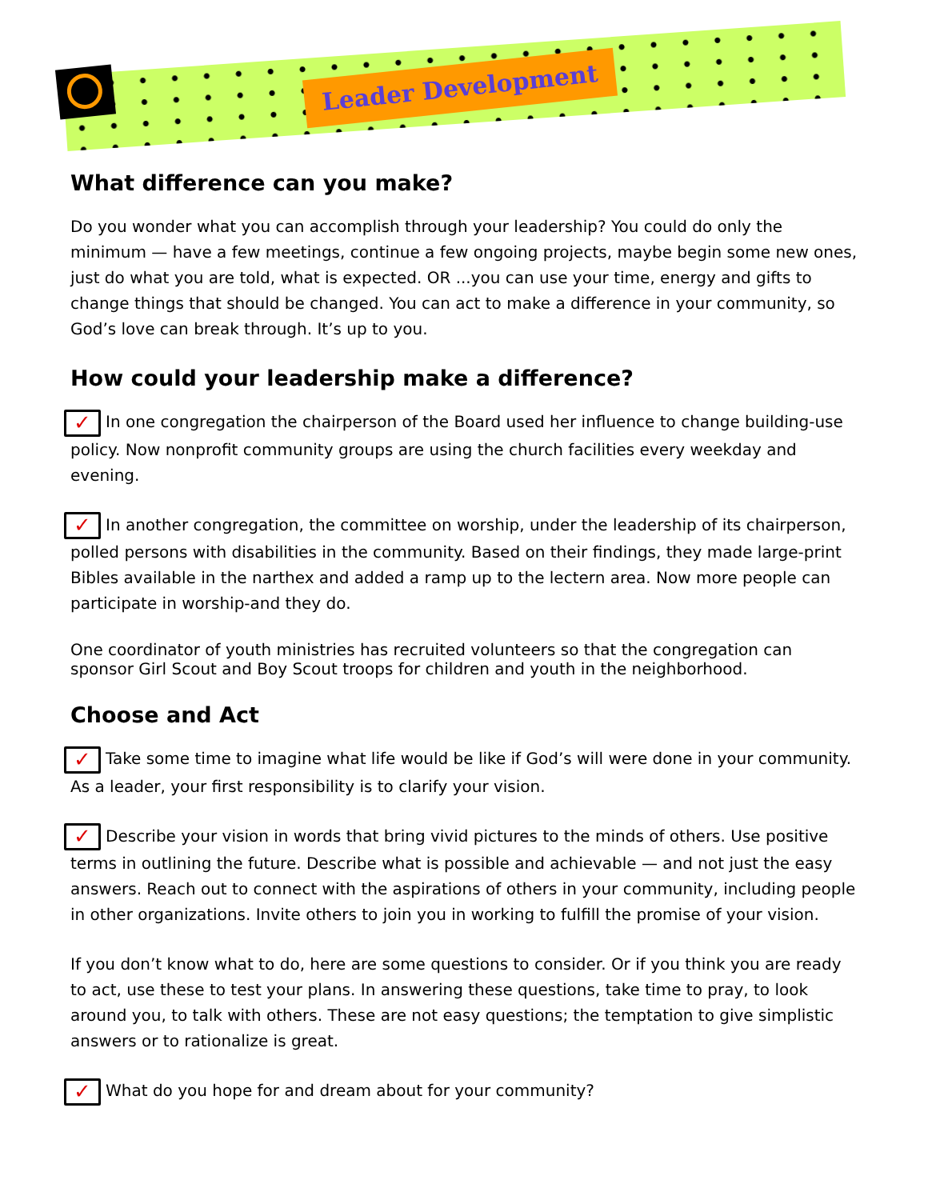Leader Development
What difference can you make?
Do you wonder what you can accomplish through your leadership? You could do only the minimum — have a few meetings, continue a few ongoing projects, maybe begin some new ones, just do what you are told, what is expected. OR ...you can use your time, energy and gifts to change things that should be changed. You can act to make a difference in your community, so God’s love can break through. It’s up to you.
How could your leadership make a difference?
✓ In one congregation the chairperson of the Board used her influence to change building-use policy. Now nonprofit community groups are using the church facilities every weekday and evening.
✓ In another congregation, the committee on worship, under the leadership of its chairperson, polled persons with disabilities in the community. Based on their findings, they made large-print Bibles available in the narthex and added a ramp up to the lectern area. Now more people can participate in worship-and they do.
One coordinator of youth ministries has recruited volunteers so that the congregation can sponsor Girl Scout and Boy Scout troops for children and youth in the neighborhood.
Choose and Act
✓ Take some time to imagine what life would be like if God’s will were done in your community. As a leader, your first responsibility is to clarify your vision.
✓ Describe your vision in words that bring vivid pictures to the minds of others. Use positive terms in outlining the future. Describe what is possible and achievable — and not just the easy answers. Reach out to connect with the aspirations of others in your community, including people in other organizations. Invite others to join you in working to fulfill the promise of your vision.
If you don’t know what to do, here are some questions to consider. Or if you think you are ready to act, use these to test your plans. In answering these questions, take time to pray, to look around you, to talk with others. These are not easy questions; the temptation to give simplistic answers or to rationalize is great.
✓ What do you hope for and dream about for your community?